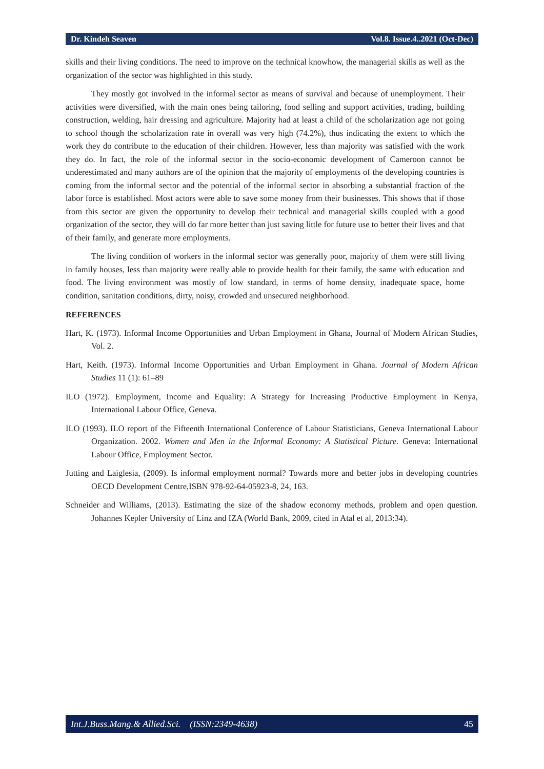Dr. Kindeh Seaven Vol.8. Issue.4..2021 (Oct-Dec)
skills and their living conditions. The need to improve on the technical knowhow, the managerial skills as well as the organization of the sector was highlighted in this study.
They mostly got involved in the informal sector as means of survival and because of unemployment. Their activities were diversified, with the main ones being tailoring, food selling and support activities, trading, building construction, welding, hair dressing and agriculture. Majority had at least a child of the scholarization age not going to school though the scholarization rate in overall was very high (74.2%), thus indicating the extent to which the work they do contribute to the education of their children. However, less than majority was satisfied with the work they do. In fact, the role of the informal sector in the socio-economic development of Cameroon cannot be underestimated and many authors are of the opinion that the majority of employments of the developing countries is coming from the informal sector and the potential of the informal sector in absorbing a substantial fraction of the labor force is established. Most actors were able to save some money from their businesses. This shows that if those from this sector are given the opportunity to develop their technical and managerial skills coupled with a good organization of the sector, they will do far more better than just saving little for future use to better their lives and that of their family, and generate more employments.
The living condition of workers in the informal sector was generally poor, majority of them were still living in family houses, less than majority were really able to provide health for their family, the same with education and food. The living environment was mostly of low standard, in terms of home density, inadequate space, home condition, sanitation conditions, dirty, noisy, crowded and unsecured neighborhood.
REFERENCES
Hart, K. (1973). Informal Income Opportunities and Urban Employment in Ghana, Journal of Modern African Studies, Vol. 2.
Hart, Keith. (1973). Informal Income Opportunities and Urban Employment in Ghana. Journal of Modern African Studies 11 (1): 61–89
ILO (1972). Employment, Income and Equality: A Strategy for Increasing Productive Employment in Kenya, International Labour Office, Geneva.
ILO (1993). ILO report of the Fifteenth International Conference of Labour Statisticians, Geneva International Labour Organization. 2002. Women and Men in the Informal Economy: A Statistical Picture. Geneva: International Labour Office, Employment Sector.
Jutting and Laiglesia, (2009). Is informal employment normal? Towards more and better jobs in developing countries OECD Development Centre,ISBN 978-92-64-05923-8, 24, 163.
Schneider and Williams, (2013). Estimating the size of the shadow economy methods, problem and open question. Johannes Kepler University of Linz and IZA (World Bank, 2009, cited in Atal et al, 2013:34).
Int.J.Buss.Mang.& Allied.Sci. (ISSN:2349-4638) 45